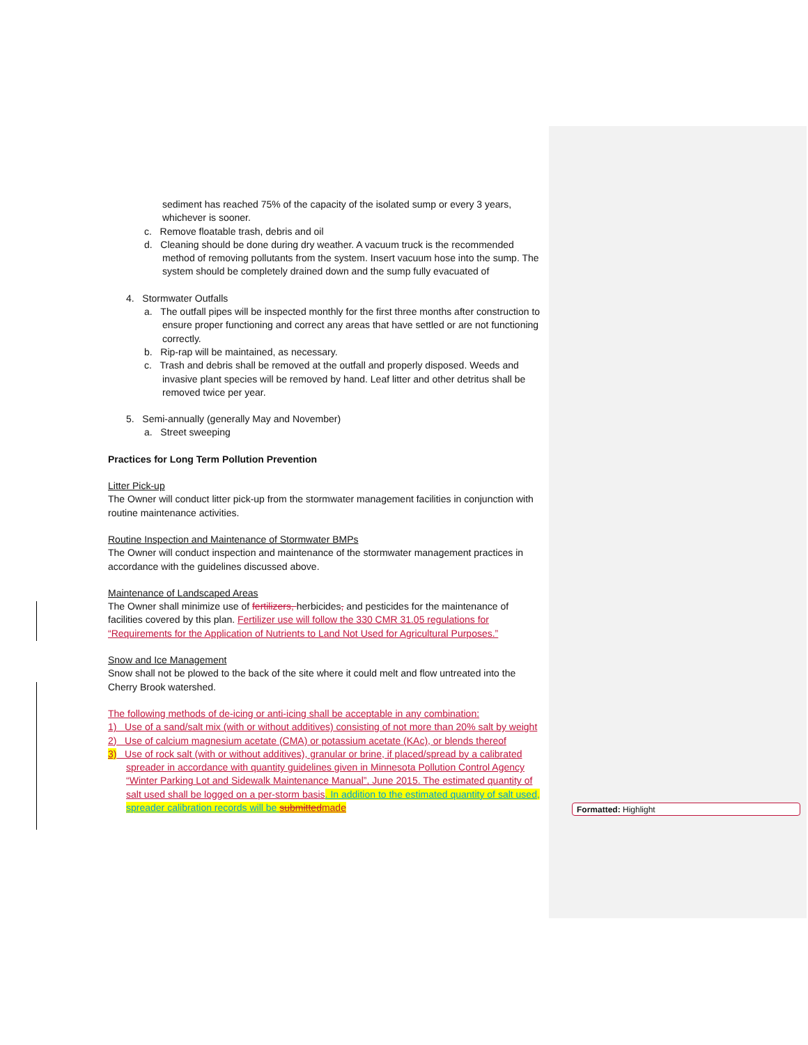sediment has reached 75% of the capacity of the isolated sump or every 3 years, whichever is sooner.
c. Remove floatable trash, debris and oil
d. Cleaning should be done during dry weather. A vacuum truck is the recommended method of removing pollutants from the system. Insert vacuum hose into the sump. The system should be completely drained down and the sump fully evacuated of
4. Stormwater Outfalls
a. The outfall pipes will be inspected monthly for the first three months after construction to ensure proper functioning and correct any areas that have settled or are not functioning correctly.
b. Rip-rap will be maintained, as necessary.
c. Trash and debris shall be removed at the outfall and properly disposed. Weeds and invasive plant species will be removed by hand. Leaf litter and other detritus shall be removed twice per year.
5. Semi-annually (generally May and November)
a. Street sweeping
Practices for Long Term Pollution Prevention
Litter Pick-up
The Owner will conduct litter pick-up from the stormwater management facilities in conjunction with routine maintenance activities.
Routine Inspection and Maintenance of Stormwater BMPs
The Owner will conduct inspection and maintenance of the stormwater management practices in accordance with the guidelines discussed above.
Maintenance of Landscaped Areas
The Owner shall minimize use of fertilizers, herbicides, and pesticides for the maintenance of facilities covered by this plan. Fertilizer use will follow the 330 CMR 31.05 regulations for “Requirements for the Application of Nutrients to Land Not Used for Agricultural Purposes.”
Snow and Ice Management
Snow shall not be plowed to the back of the site where it could melt and flow untreated into the Cherry Brook watershed.
The following methods of de-icing or anti-icing shall be acceptable in any combination:
1) Use of a sand/salt mix (with or without additives) consisting of not more than 20% salt by weight
2) Use of calcium magnesium acetate (CMA) or potassium acetate (KAc), or blends thereof
3) Use of rock salt (with or without additives), granular or brine, if placed/spread by a calibrated spreader in accordance with quantity guidelines given in Minnesota Pollution Control Agency “Winter Parking Lot and Sidewalk Maintenance Manual”, June 2015. The estimated quantity of salt used shall be logged on a per-storm basis. In addition to the estimated quantity of salt used, spreader calibration records will be submitted made
Formatted: Highlight